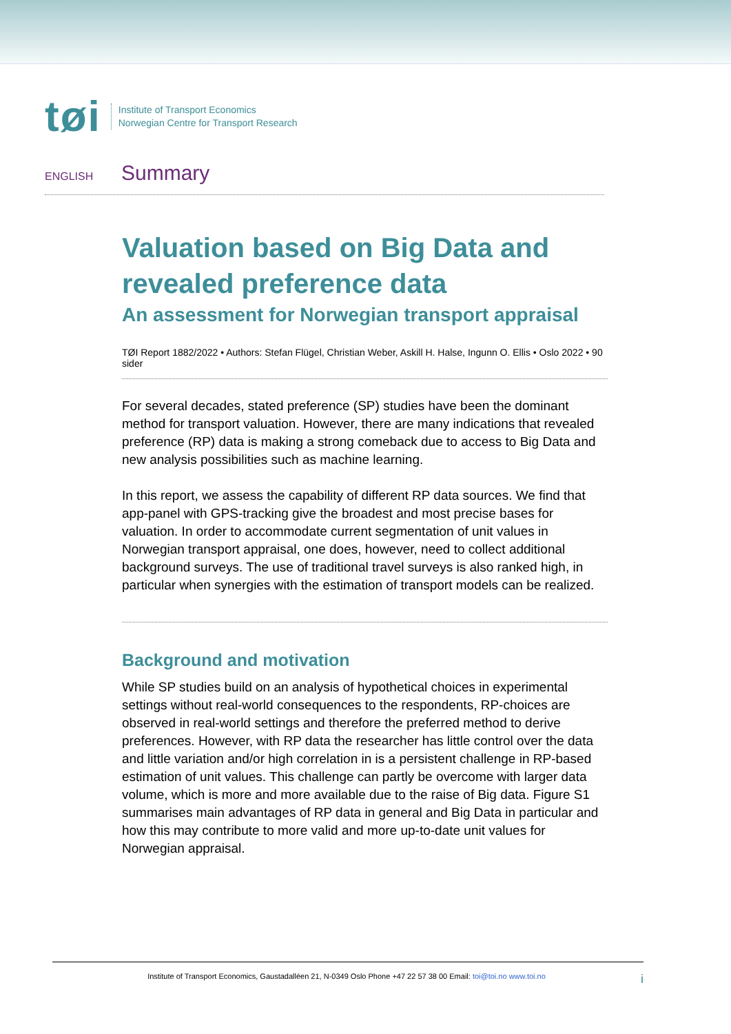tøi
Institute of Transport Economics
Norwegian Centre for Transport Research
ENGLISH Summary
Valuation based on Big Data and revealed preference data
An assessment for Norwegian transport appraisal
TØI Report 1882/2022 • Authors: Stefan Flügel, Christian Weber, Askill H. Halse, Ingunn O. Ellis • Oslo 2022 • 90 sider
For several decades, stated preference (SP) studies have been the dominant method for transport valuation. However, there are many indications that revealed preference (RP) data is making a strong comeback due to access to Big Data and new analysis possibilities such as machine learning.
In this report, we assess the capability of different RP data sources. We find that app-panel with GPS-tracking give the broadest and most precise bases for valuation. In order to accommodate current segmentation of unit values in Norwegian transport appraisal, one does, however, need to collect additional background surveys. The use of traditional travel surveys is also ranked high, in particular when synergies with the estimation of transport models can be realized.
Background and motivation
While SP studies build on an analysis of hypothetical choices in experimental settings without real-world consequences to the respondents, RP-choices are observed in real-world settings and therefore the preferred method to derive preferences. However, with RP data the researcher has little control over the data and little variation and/or high correlation in is a persistent challenge in RP-based estimation of unit values. This challenge can partly be overcome with larger data volume, which is more and more available due to the raise of Big data. Figure S1 summarises main advantages of RP data in general and Big Data in particular and how this may contribute to more valid and more up-to-date unit values for Norwegian appraisal.
Institute of Transport Economics, Gaustadalléen 21, N-0349 Oslo Phone +47 22 57 38 00 Email: toi@toi.no www.toi.no i